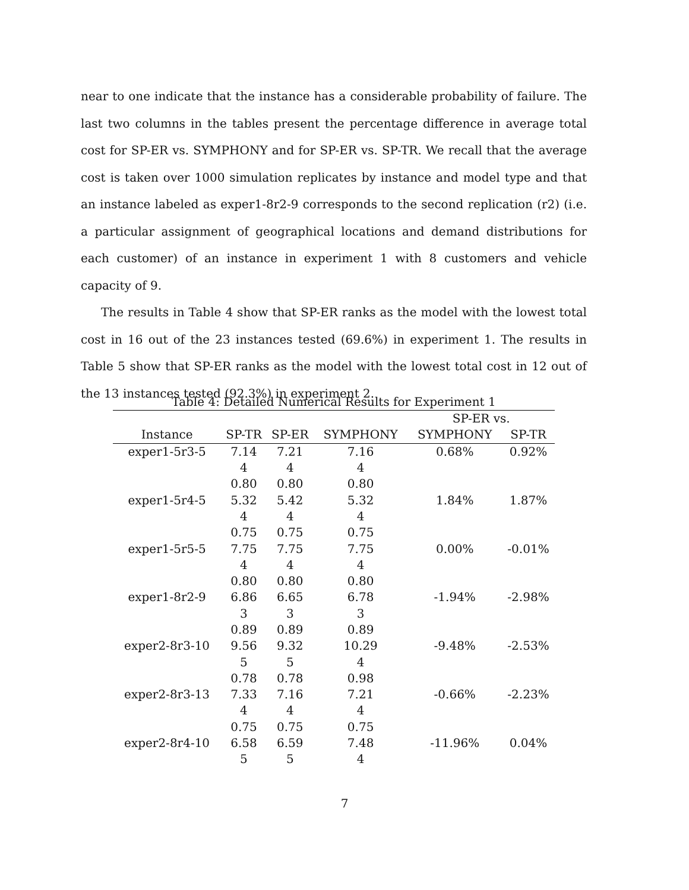near to one indicate that the instance has a considerable probability of failure. The last two columns in the tables present the percentage difference in average total cost for SP-ER vs. SYMPHONY and for SP-ER vs. SP-TR. We recall that the average cost is taken over 1000 simulation replicates by instance and model type and that an instance labeled as exper1-8r2-9 corresponds to the second replication (r2) (i.e. a particular assignment of geographical locations and demand distributions for each customer) of an instance in experiment 1 with 8 customers and vehicle capacity of 9.
The results in Table 4 show that SP-ER ranks as the model with the lowest total cost in 16 out of the 23 instances tested (69.6%) in experiment 1. The results in Table 5 show that SP-ER ranks as the model with the lowest total cost in 12 out of the 13 instances tested (92.3%) in experiment 2.
Table 4: Detailed Numerical Results for Experiment 1
| | | | | SP-ER vs. | |
| --- | --- | --- | --- | --- | --- |
| Instance | SP-TR | SP-ER | SYMPHONY | SYMPHONY | SP-TR |
| exper1-5r3-5 | 7.14 | 7.21 | 7.16 | 0.68% | 0.92% |
| | 4 | 4 | 4 | | |
| | 0.80 | 0.80 | 0.80 | | |
| exper1-5r4-5 | 5.32 | 5.42 | 5.32 | 1.84% | 1.87% |
| | 4 | 4 | 4 | | |
| | 0.75 | 0.75 | 0.75 | | |
| exper1-5r5-5 | 7.75 | 7.75 | 7.75 | 0.00% | -0.01% |
| | 4 | 4 | 4 | | |
| | 0.80 | 0.80 | 0.80 | | |
| exper1-8r2-9 | 6.86 | 6.65 | 6.78 | -1.94% | -2.98% |
| | 3 | 3 | 3 | | |
| | 0.89 | 0.89 | 0.89 | | |
| exper2-8r3-10 | 9.56 | 9.32 | 10.29 | -9.48% | -2.53% |
| | 5 | 5 | 4 | | |
| | 0.78 | 0.78 | 0.98 | | |
| exper2-8r3-13 | 7.33 | 7.16 | 7.21 | -0.66% | -2.23% |
| | 4 | 4 | 4 | | |
| | 0.75 | 0.75 | 0.75 | | |
| exper2-8r4-10 | 6.58 | 6.59 | 7.48 | -11.96% | 0.04% |
| | 5 | 5 | 4 | | |
7